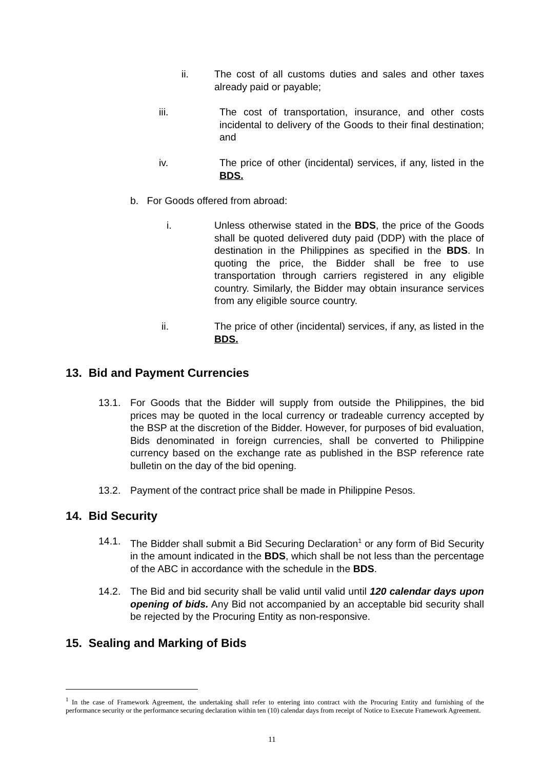ii. The cost of all customs duties and sales and other taxes already paid or payable;
iii. The cost of transportation, insurance, and other costs incidental to delivery of the Goods to their final destination; and
iv. The price of other (incidental) services, if any, listed in the BDS.
b. For Goods offered from abroad:
i. Unless otherwise stated in the BDS, the price of the Goods shall be quoted delivered duty paid (DDP) with the place of destination in the Philippines as specified in the BDS. In quoting the price, the Bidder shall be free to use transportation through carriers registered in any eligible country. Similarly, the Bidder may obtain insurance services from any eligible source country.
ii. The price of other (incidental) services, if any, as listed in the BDS.
13. Bid and Payment Currencies
13.1. For Goods that the Bidder will supply from outside the Philippines, the bid prices may be quoted in the local currency or tradeable currency accepted by the BSP at the discretion of the Bidder. However, for purposes of bid evaluation, Bids denominated in foreign currencies, shall be converted to Philippine currency based on the exchange rate as published in the BSP reference rate bulletin on the day of the bid opening.
13.2. Payment of the contract price shall be made in Philippine Pesos.
14. Bid Security
14.1. The Bidder shall submit a Bid Securing Declaration<sup>1</sup> or any form of Bid Security in the amount indicated in the BDS, which shall be not less than the percentage of the ABC in accordance with the schedule in the BDS.
14.2. The Bid and bid security shall be valid until valid until 120 calendar days upon opening of bids. Any Bid not accompanied by an acceptable bid security shall be rejected by the Procuring Entity as non-responsive.
15. Sealing and Marking of Bids
<sup>1</sup> In the case of Framework Agreement, the undertaking shall refer to entering into contract with the Procuring Entity and furnishing of the performance security or the performance securing declaration within ten (10) calendar days from receipt of Notice to Execute Framework Agreement.
11